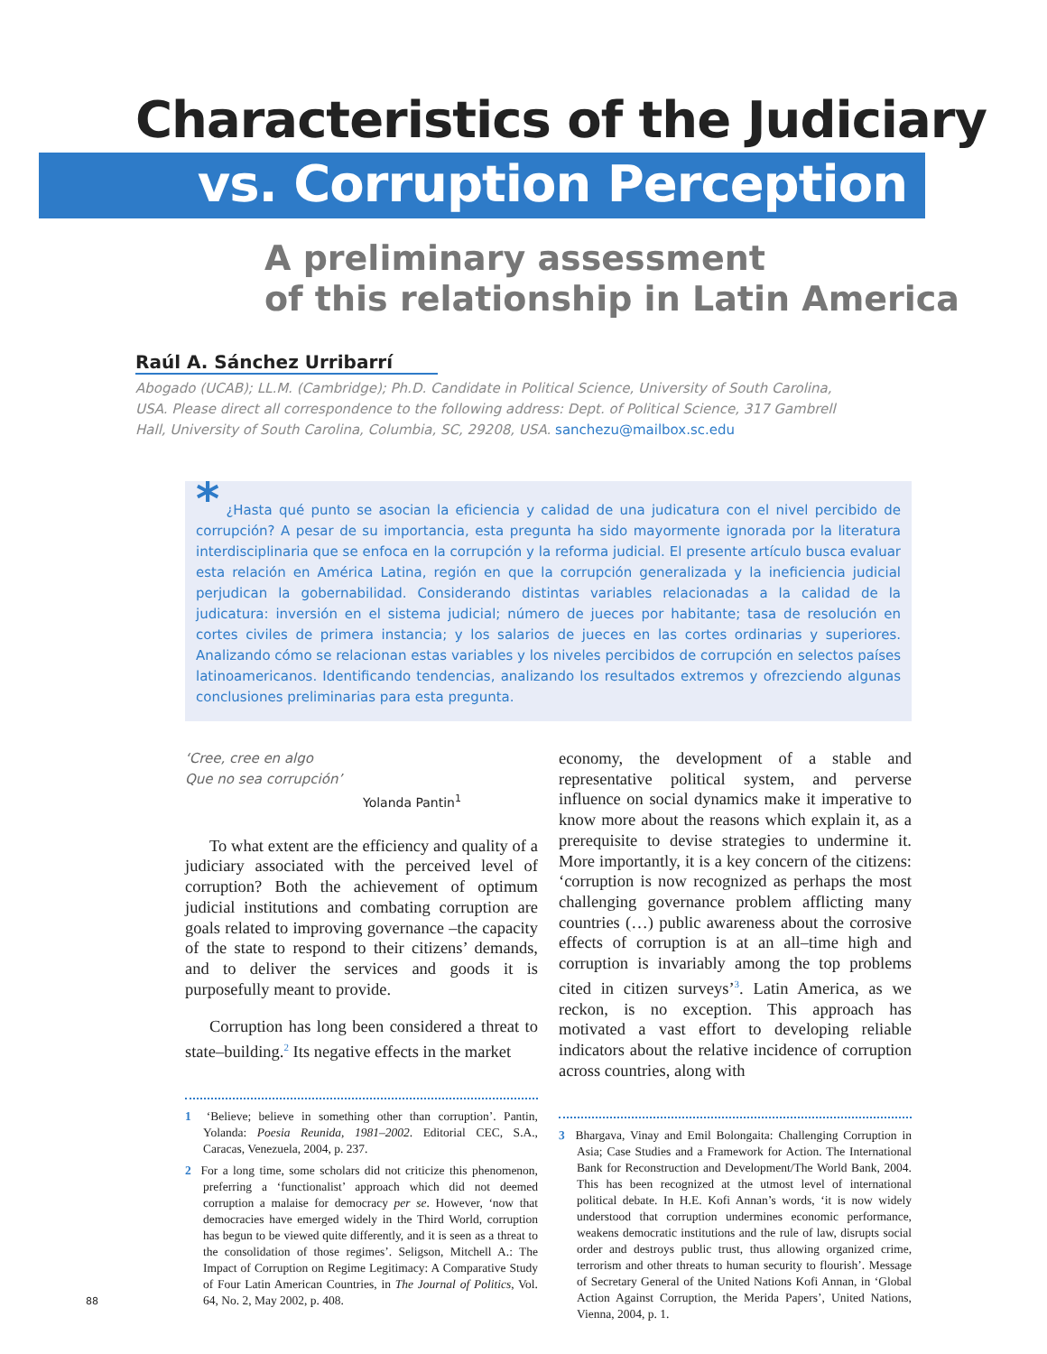Characteristics of the Judiciary
vs. Corruption Perception
A preliminary assessment
of this relationship in Latin America
Raúl A. Sánchez Urribarrí
Abogado (UCAB); LL.M. (Cambridge); Ph.D. Candidate in Political Science, University of South Carolina, USA. Please direct all correspondence to the following address: Dept. of Political Science, 317 Gambrell Hall, University of South Carolina, Columbia, SC, 29208, USA. sanchezu@mailbox.sc.edu
* ¿Hasta qué punto se asocian la eficiencia y calidad de una judicatura con el nivel percibido de corrupción? A pesar de su importancia, esta pregunta ha sido mayormente ignorada por la literatura interdisciplinaria que se enfoca en la corrupción y la reforma judicial. El presente artículo busca evaluar esta relación en América Latina, región en que la corrupción generalizada y la ineficiencia judicial perjudican la gobernabilidad. Considerando distintas variables relacionadas a la calidad de la judicatura: inversión en el sistema judicial; número de jueces por habitante; tasa de resolución en cortes civiles de primera instancia; y los salarios de jueces en las cortes ordinarias y superiores. Analizando cómo se relacionan estas variables y los niveles percibidos de corrupción en selectos países latinoamericanos. Identificando tendencias, analizando los resultados extremos y ofrezciendo algunas conclusiones preliminarias para esta pregunta.
‘Cree, cree en algo
Que no sea corrupción’
Yolanda Pantin<sup>1</sup>
To what extent are the efficiency and quality of a judiciary associated with the perceived level of corruption? Both the achievement of optimum judicial institutions and combating corruption are goals related to improving governance –the capacity of the state to respond to their citizens’ demands, and to deliver the services and goods it is purposefully meant to provide.
Corruption has long been considered a threat to state–building.<sup>2</sup> Its negative effects in the market
1 ‘Believe; believe in something other than corruption’. Pantin, Yolanda: Poesia Reunida, 1981–2002. Editorial CEC, S.A., Caracas, Venezuela, 2004, p. 237.
2 For a long time, some scholars did not criticize this phenomenon, preferring a ‘functionalist’ approach which did not deemed corruption a malaise for democracy per se. However, ‘now that democracies have emerged widely in the Third World, corruption has begun to be viewed quite differently, and it is seen as a threat to the consolidation of those regimes’. Seligson, Mitchell A.: The Impact of Corruption on Regime Legitimacy: A Comparative Study of Four Latin American Countries, in The Journal of Politics, Vol. 64, No. 2, May 2002, p. 408.
economy, the development of a stable and representative political system, and perverse influence on social dynamics make it imperative to know more about the reasons which explain it, as a prerequisite to devise strategies to undermine it. More importantly, it is a key concern of the citizens: ‘corruption is now recognized as perhaps the most challenging governance problem afflicting many countries (…) public awareness about the corrosive effects of corruption is at an all–time high and corruption is invariably among the top problems cited in citizen surveys’<sup>3</sup>. Latin America, as we reckon, is no exception. This approach has motivated a vast effort to developing reliable indicators about the relative incidence of corruption across countries, along with
3 Bhargava, Vinay and Emil Bolongaita: Challenging Corruption in Asia; Case Studies and a Framework for Action. The International Bank for Reconstruction and Development/The World Bank, 2004. This has been recognized at the utmost level of international political debate. In H.E. Kofi Annan’s words, ‘it is now widely understood that corruption undermines economic performance, weakens democratic institutions and the rule of law, disrupts social order and destroys public trust, thus allowing organized crime, terrorism and other threats to human security to flourish’. Message of Secretary General of the United Nations Kofi Annan, in ‘Global Action Against Corruption, the Merida Papers’, United Nations, Vienna, 2004, p. 1.
88